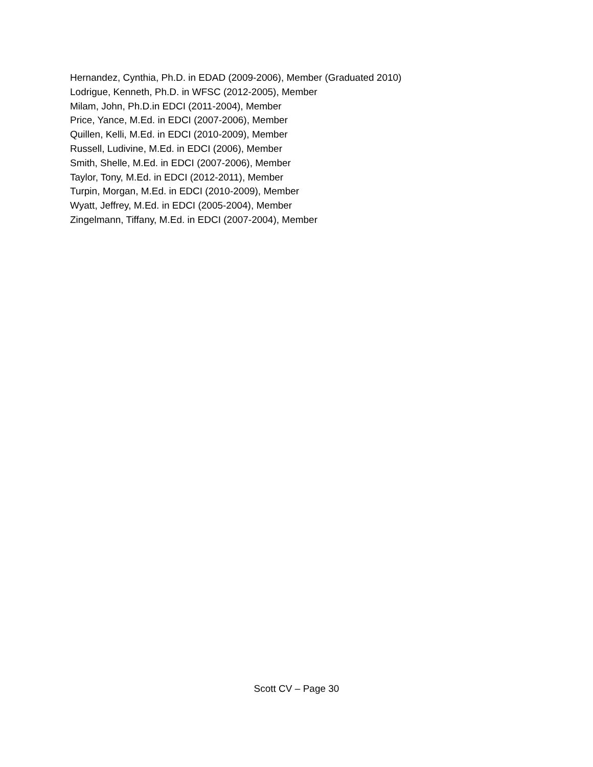Hernandez, Cynthia, Ph.D. in EDAD (2009-2006), Member (Graduated 2010)
Lodrigue, Kenneth, Ph.D. in WFSC (2012-2005), Member
Milam, John, Ph.D.in EDCI (2011-2004), Member
Price, Yance, M.Ed. in EDCI (2007-2006), Member
Quillen, Kelli, M.Ed. in EDCI (2010-2009), Member
Russell, Ludivine, M.Ed. in EDCI (2006), Member
Smith, Shelle, M.Ed. in EDCI (2007-2006), Member
Taylor, Tony, M.Ed. in EDCI (2012-2011), Member
Turpin, Morgan, M.Ed. in EDCI (2010-2009), Member
Wyatt, Jeffrey, M.Ed. in EDCI (2005-2004), Member
Zingelmann, Tiffany, M.Ed. in EDCI (2007-2004), Member
Scott CV – Page 30